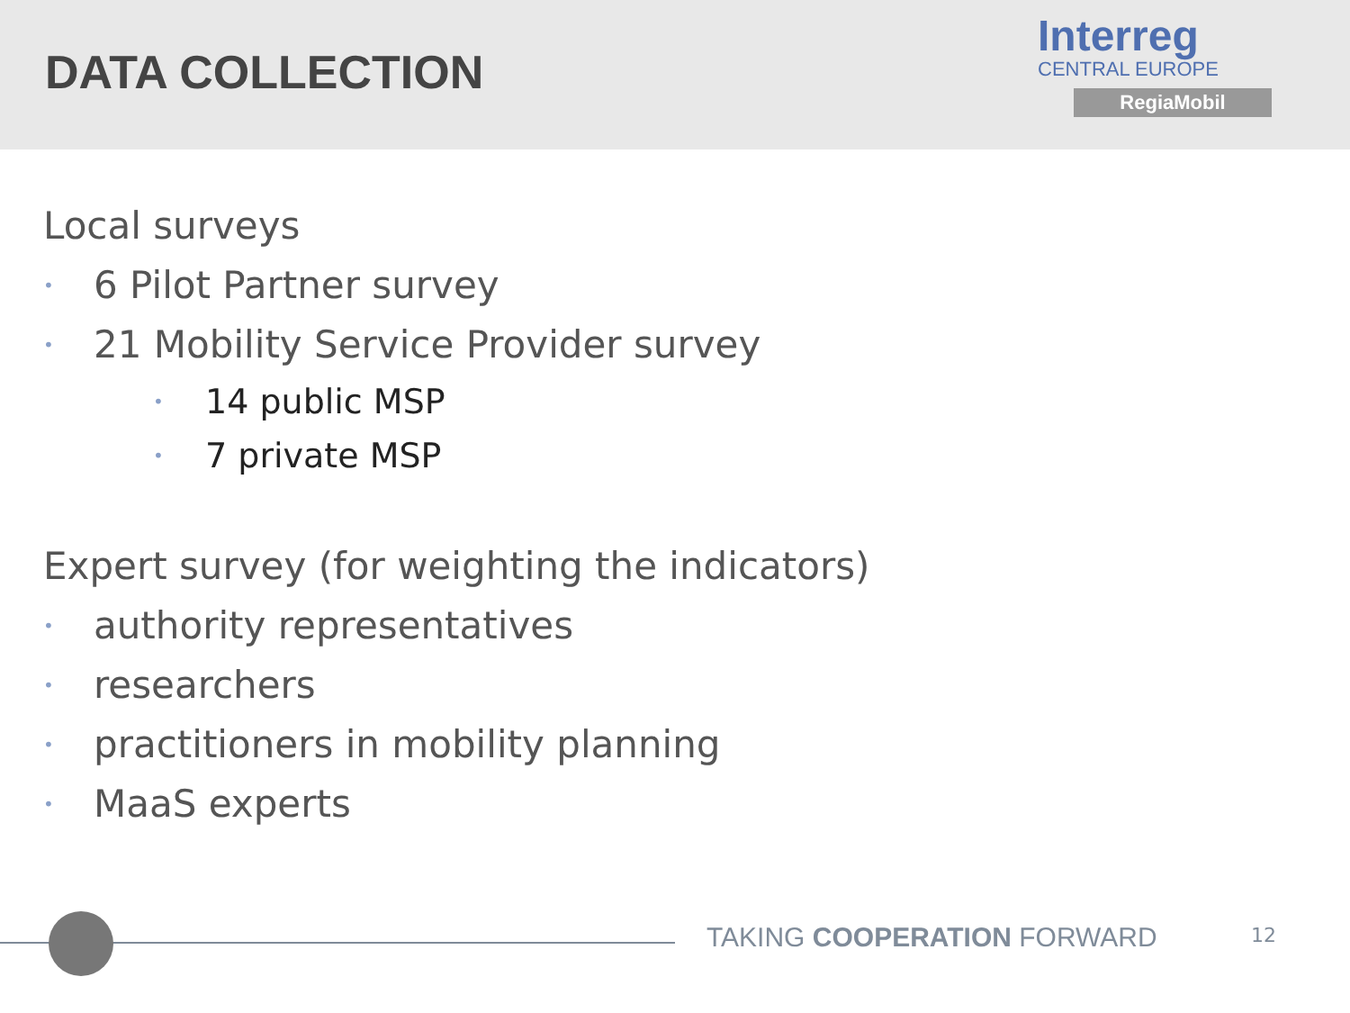DATA COLLECTION
Interreg
CENTRAL EUROPE
RegiaMobil
Local surveys
• 6 Pilot Partner survey
• 21 Mobility Service Provider survey
• 14 public MSP
• 7 private MSP
Expert survey (for weighting the indicators)
• authority representatives
• researchers
• practitioners in mobility planning
• MaaS experts
TAKING COOPERATION FORWARD 12